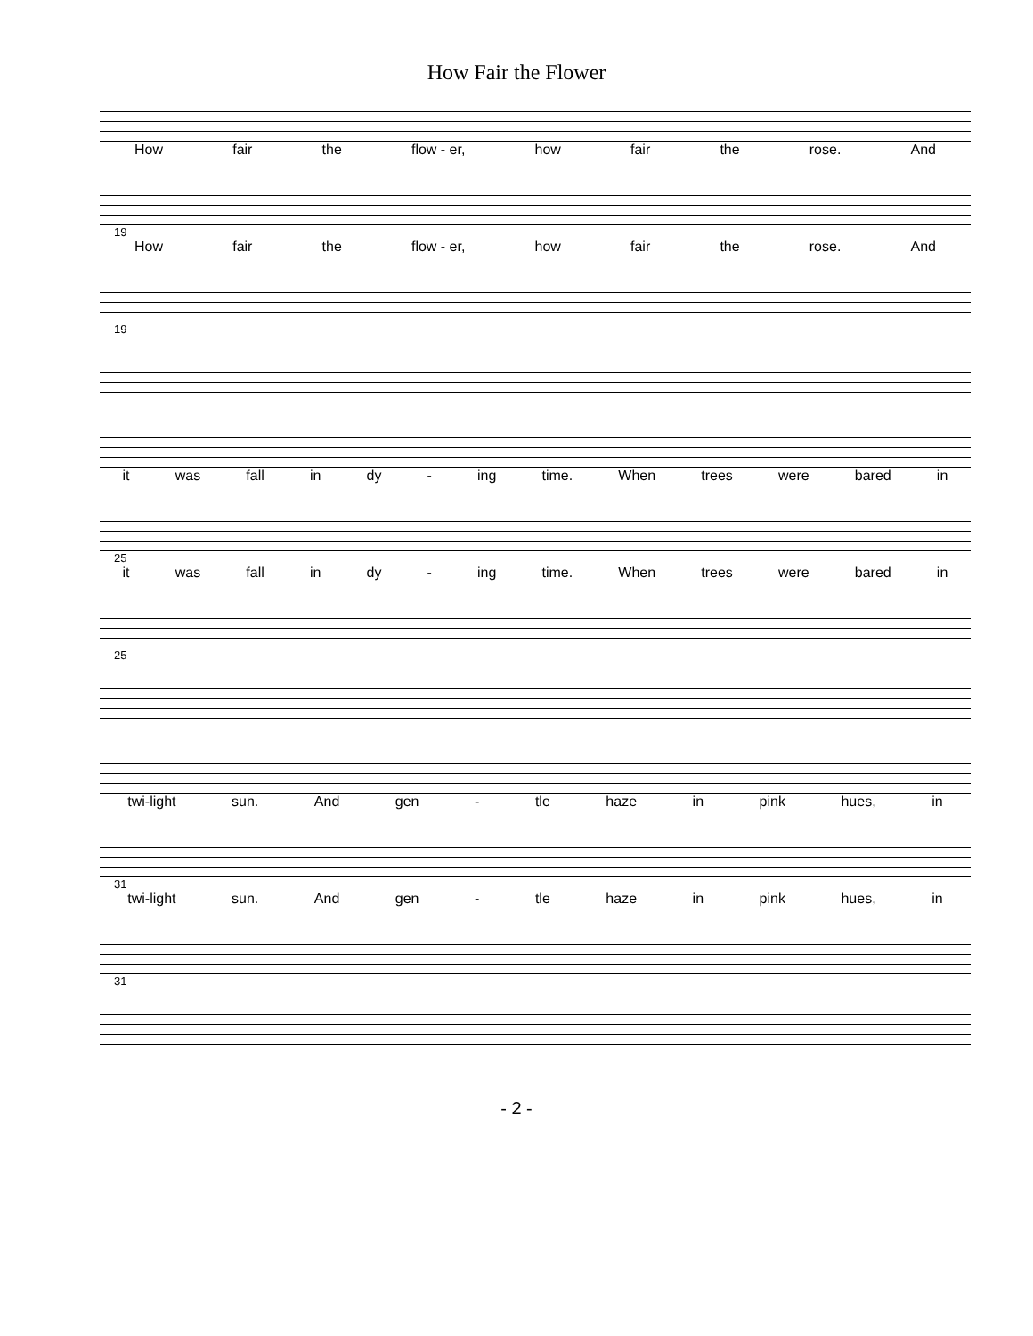How Fair the Flower
How fair the flow - er, how fair the rose. And
19
How fair the flow - er, how fair the rose. And
19
it was fall in dy - ing time. When trees were bared in
25
it was fall in dy - ing time. When trees were bared in
25
twi-light sun. And gen - tle haze in pink hues, in
31
twi-light sun. And gen - tle haze in pink hues, in
31
- 2 -